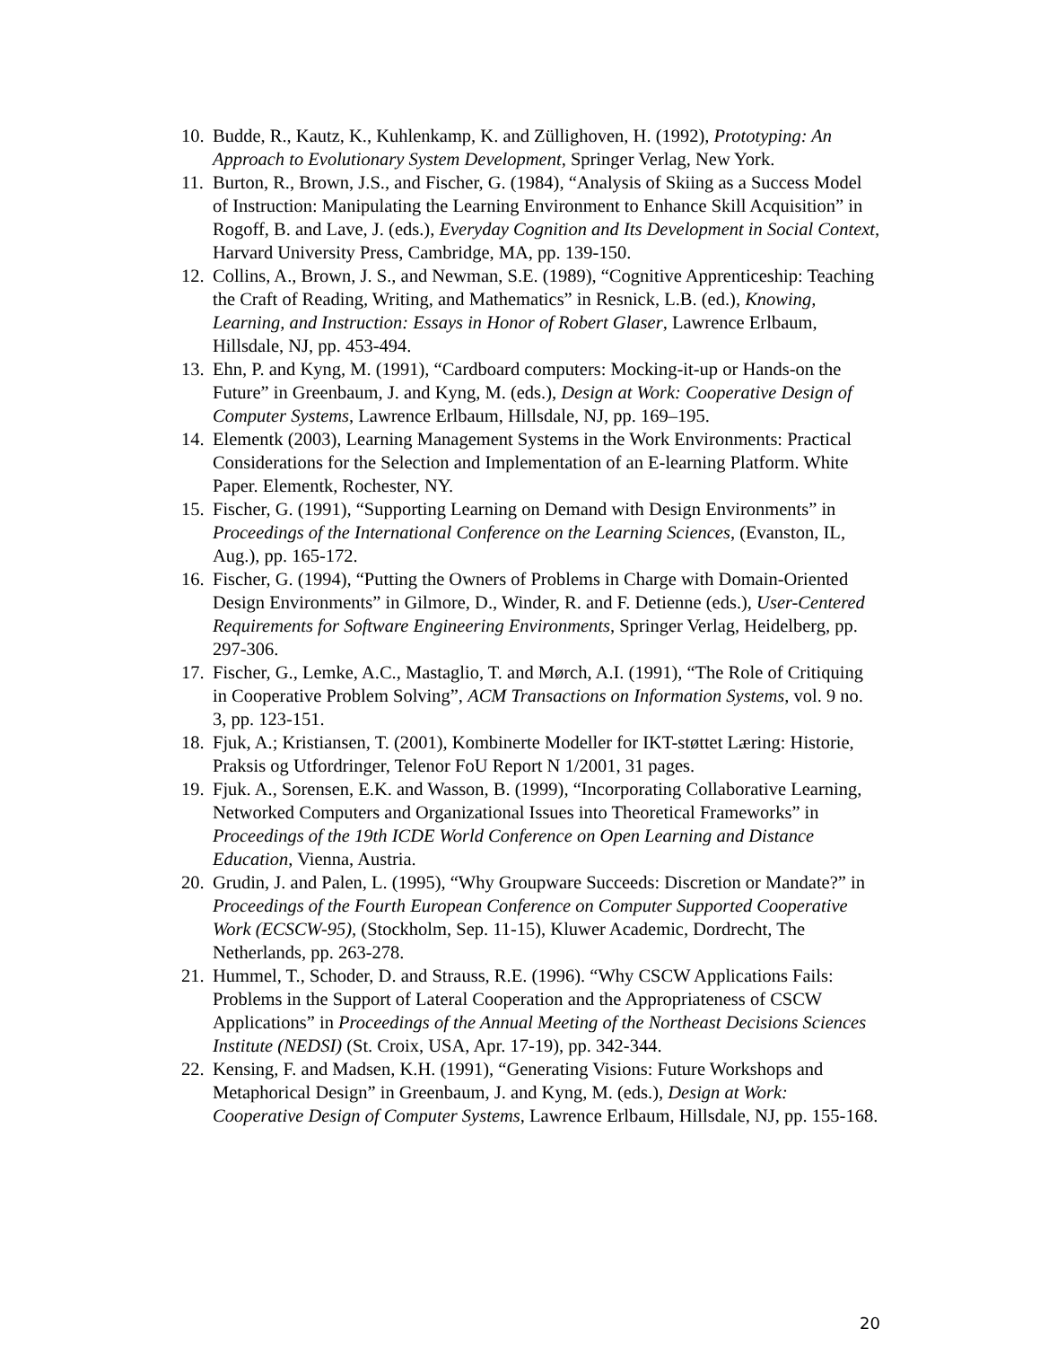10. Budde, R., Kautz, K., Kuhlenkamp, K. and Züllighoven, H. (1992), Prototyping: An Approach to Evolutionary System Development, Springer Verlag, New York.
11. Burton, R., Brown, J.S., and Fischer, G. (1984), “Analysis of Skiing as a Success Model of Instruction: Manipulating the Learning Environment to Enhance Skill Acquisition” in Rogoff, B. and Lave, J. (eds.), Everyday Cognition and Its Development in Social Context, Harvard University Press, Cambridge, MA, pp. 139-150.
12. Collins, A., Brown, J. S., and Newman, S.E. (1989), “Cognitive Apprenticeship: Teaching the Craft of Reading, Writing, and Mathematics” in Resnick, L.B. (ed.), Knowing, Learning, and Instruction: Essays in Honor of Robert Glaser, Lawrence Erlbaum, Hillsdale, NJ, pp. 453-494.
13. Ehn, P. and Kyng, M. (1991), “Cardboard computers: Mocking-it-up or Hands-on the Future” in Greenbaum, J. and Kyng, M. (eds.), Design at Work: Cooperative Design of Computer Systems, Lawrence Erlbaum, Hillsdale, NJ, pp. 169–195.
14. Elementk (2003), Learning Management Systems in the Work Environments: Practical Considerations for the Selection and Implementation of an E-learning Platform. White Paper. Elementk, Rochester, NY.
15. Fischer, G. (1991), “Supporting Learning on Demand with Design Environments” in Proceedings of the International Conference on the Learning Sciences, (Evanston, IL, Aug.), pp. 165-172.
16. Fischer, G. (1994), “Putting the Owners of Problems in Charge with Domain-Oriented Design Environments” in Gilmore, D., Winder, R. and F. Detienne (eds.), User-Centered Requirements for Software Engineering Environments, Springer Verlag, Heidelberg, pp. 297-306.
17. Fischer, G., Lemke, A.C., Mastaglio, T. and Mørch, A.I. (1991), “The Role of Critiquing in Cooperative Problem Solving”, ACM Transactions on Information Systems, vol. 9 no. 3, pp. 123-151.
18. Fjuk, A.; Kristiansen, T. (2001), Kombinerte Modeller for IKT-støttet Læring: Historie, Praksis og Utfordringer, Telenor FoU Report N 1/2001, 31 pages.
19. Fjuk. A., Sorensen, E.K. and Wasson, B. (1999), “Incorporating Collaborative Learning, Networked Computers and Organizational Issues into Theoretical Frameworks” in Proceedings of the 19th ICDE World Conference on Open Learning and Distance Education, Vienna, Austria.
20. Grudin, J. and Palen, L. (1995), “Why Groupware Succeeds: Discretion or Mandate?” in Proceedings of the Fourth European Conference on Computer Supported Cooperative Work (ECSCW-95), (Stockholm, Sep. 11-15), Kluwer Academic, Dordrecht, The Netherlands, pp. 263-278.
21. Hummel, T., Schoder, D. and Strauss, R.E. (1996). “Why CSCW Applications Fails: Problems in the Support of Lateral Cooperation and the Appropriateness of CSCW Applications” in Proceedings of the Annual Meeting of the Northeast Decisions Sciences Institute (NEDSI) (St. Croix, USA, Apr. 17-19), pp. 342-344.
22. Kensing, F. and Madsen, K.H. (1991), “Generating Visions: Future Workshops and Metaphorical Design” in Greenbaum, J. and Kyng, M. (eds.), Design at Work: Cooperative Design of Computer Systems, Lawrence Erlbaum, Hillsdale, NJ, pp. 155-168.
20